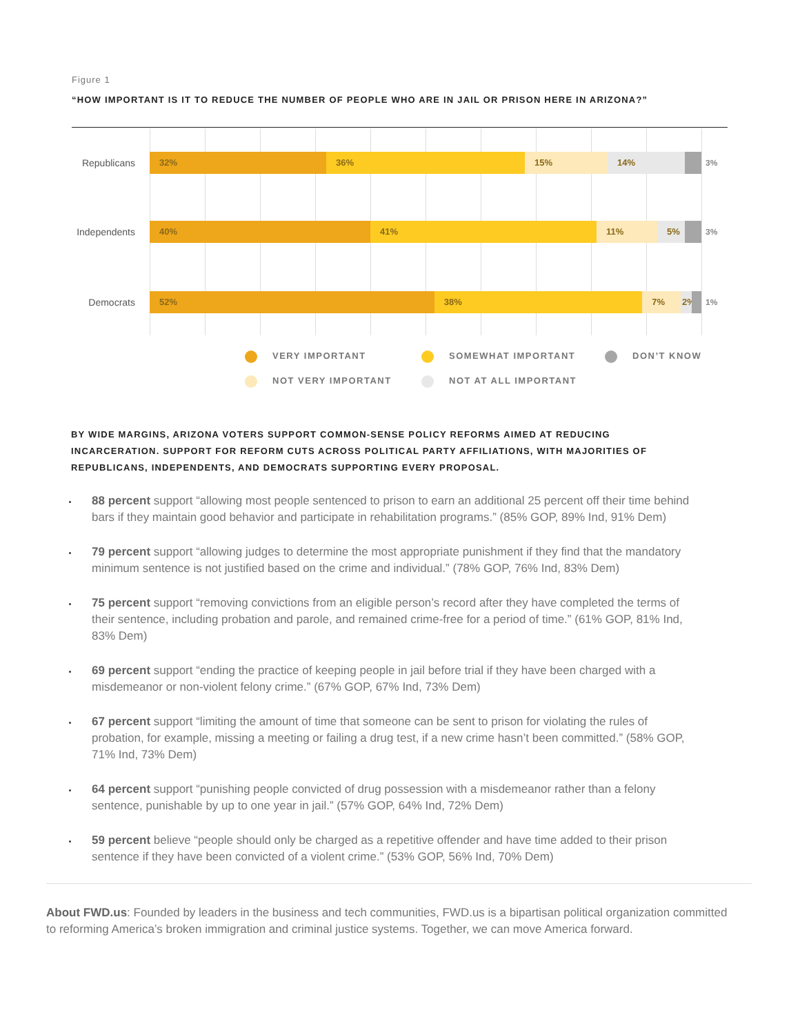Figure 1
“HOW IMPORTANT IS IT TO REDUCE THE NUMBER OF PEOPLE WHO ARE IN JAIL OR PRISON HERE IN ARIZONA?”
Republicans
32% 36% 15% 14%
3%
Independents
40% 41% 11% 5%
3%
Democrats
52% 38% 7% 2%
1%
VERY IMPORTANT
SOMEWHAT IMPORTANT
DON’T KNOW
NOT VERY IMPORTANT
NOT AT ALL IMPORTANT
BY WIDE MARGINS, ARIZONA VOTERS SUPPORT COMMON-SENSE POLICY REFORMS AIMED AT REDUCING INCARCERATION. SUPPORT FOR REFORM CUTS ACROSS POLITICAL PARTY AFFILIATIONS, WITH MAJORITIES OF REPUBLICANS, INDEPENDENTS, AND DEMOCRATS SUPPORTING EVERY PROPOSAL.
88 percent support “allowing most people sentenced to prison to earn an additional 25 percent off their time behind bars if they maintain good behavior and participate in rehabilitation programs.” (85% GOP, 89% Ind, 91% Dem)
79 percent support “allowing judges to determine the most appropriate punishment if they find that the mandatory minimum sentence is not justified based on the crime and individual.” (78% GOP, 76% Ind, 83% Dem)
75 percent support “removing convictions from an eligible person’s record after they have completed the terms of their sentence, including probation and parole, and remained crime-free for a period of time.” (61% GOP, 81% Ind, 83% Dem)
69 percent support “ending the practice of keeping people in jail before trial if they have been charged with a misdemeanor or non-violent felony crime.” (67% GOP, 67% Ind, 73% Dem)
67 percent support “limiting the amount of time that someone can be sent to prison for violating the rules of probation, for example, missing a meeting or failing a drug test, if a new crime hasn’t been committed.” (58% GOP, 71% Ind, 73% Dem)
64 percent support “punishing people convicted of drug possession with a misdemeanor rather than a felony sentence, punishable by up to one year in jail.” (57% GOP, 64% Ind, 72% Dem)
59 percent believe “people should only be charged as a repetitive offender and have time added to their prison sentence if they have been convicted of a violent crime.” (53% GOP, 56% Ind, 70% Dem)
About FWD.us: Founded by leaders in the business and tech communities, FWD.us is a bipartisan political organization committed to reforming America’s broken immigration and criminal justice systems. Together, we can move America forward.